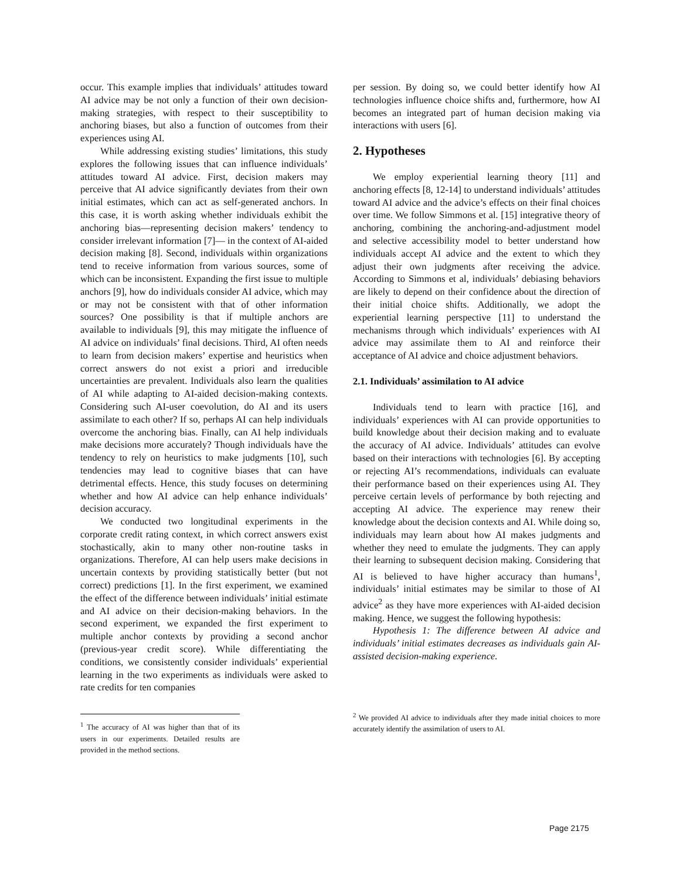occur. This example implies that individuals’ attitudes toward AI advice may be not only a function of their own decision-making strategies, with respect to their susceptibility to anchoring biases, but also a function of outcomes from their experiences using AI.
While addressing existing studies’ limitations, this study explores the following issues that can influence individuals’ attitudes toward AI advice. First, decision makers may perceive that AI advice significantly deviates from their own initial estimates, which can act as self-generated anchors. In this case, it is worth asking whether individuals exhibit the anchoring bias—representing decision makers’ tendency to consider irrelevant information [7]— in the context of AI-aided decision making [8]. Second, individuals within organizations tend to receive information from various sources, some of which can be inconsistent. Expanding the first issue to multiple anchors [9], how do individuals consider AI advice, which may or may not be consistent with that of other information sources? One possibility is that if multiple anchors are available to individuals [9], this may mitigate the influence of AI advice on individuals’ final decisions. Third, AI often needs to learn from decision makers’ expertise and heuristics when correct answers do not exist a priori and irreducible uncertainties are prevalent. Individuals also learn the qualities of AI while adapting to AI-aided decision-making contexts. Considering such AI-user coevolution, do AI and its users assimilate to each other? If so, perhaps AI can help individuals overcome the anchoring bias. Finally, can AI help individuals make decisions more accurately? Though individuals have the tendency to rely on heuristics to make judgments [10], such tendencies may lead to cognitive biases that can have detrimental effects. Hence, this study focuses on determining whether and how AI advice can help enhance individuals’ decision accuracy.
We conducted two longitudinal experiments in the corporate credit rating context, in which correct answers exist stochastically, akin to many other non-routine tasks in organizations. Therefore, AI can help users make decisions in uncertain contexts by providing statistically better (but not correct) predictions [1]. In the first experiment, we examined the effect of the difference between individuals’ initial estimate and AI advice on their decision-making behaviors. In the second experiment, we expanded the first experiment to multiple anchor contexts by providing a second anchor (previous-year credit score). While differentiating the conditions, we consistently consider individuals’ experiential learning in the two experiments as individuals were asked to rate credits for ten companies
<sup>1</sup> The accuracy of AI was higher than that of its users in our experiments. Detailed results are provided in the method sections.
per session. By doing so, we could better identify how AI technologies influence choice shifts and, furthermore, how AI becomes an integrated part of human decision making via interactions with users [6].
2. Hypotheses
We employ experiential learning theory [11] and anchoring effects [8, 12-14] to understand individuals’ attitudes toward AI advice and the advice’s effects on their final choices over time. We follow Simmons et al. [15] integrative theory of anchoring, combining the anchoring-and-adjustment model and selective accessibility model to better understand how individuals accept AI advice and the extent to which they adjust their own judgments after receiving the advice. According to Simmons et al, individuals’ debiasing behaviors are likely to depend on their confidence about the direction of their initial choice shifts. Additionally, we adopt the experiential learning perspective [11] to understand the mechanisms through which individuals’ experiences with AI advice may assimilate them to AI and reinforce their acceptance of AI advice and choice adjustment behaviors.
2.1. Individuals’ assimilation to AI advice
Individuals tend to learn with practice [16], and individuals’ experiences with AI can provide opportunities to build knowledge about their decision making and to evaluate the accuracy of AI advice. Individuals’ attitudes can evolve based on their interactions with technologies [6]. By accepting or rejecting AI’s recommendations, individuals can evaluate their performance based on their experiences using AI. They perceive certain levels of performance by both rejecting and accepting AI advice. The experience may renew their knowledge about the decision contexts and AI. While doing so, individuals may learn about how AI makes judgments and whether they need to emulate the judgments. They can apply their learning to subsequent decision making. Considering that AI is believed to have higher accuracy than humans<sup>1</sup>, individuals’ initial estimates may be similar to those of AI advice<sup>2</sup> as they have more experiences with AI-aided decision making. Hence, we suggest the following hypothesis:
Hypothesis 1: The difference between AI advice and individuals’ initial estimates decreases as individuals gain AI-assisted decision-making experience.
<sup>2</sup> We provided AI advice to individuals after they made initial choices to more accurately identify the assimilation of users to AI.
Page 2175